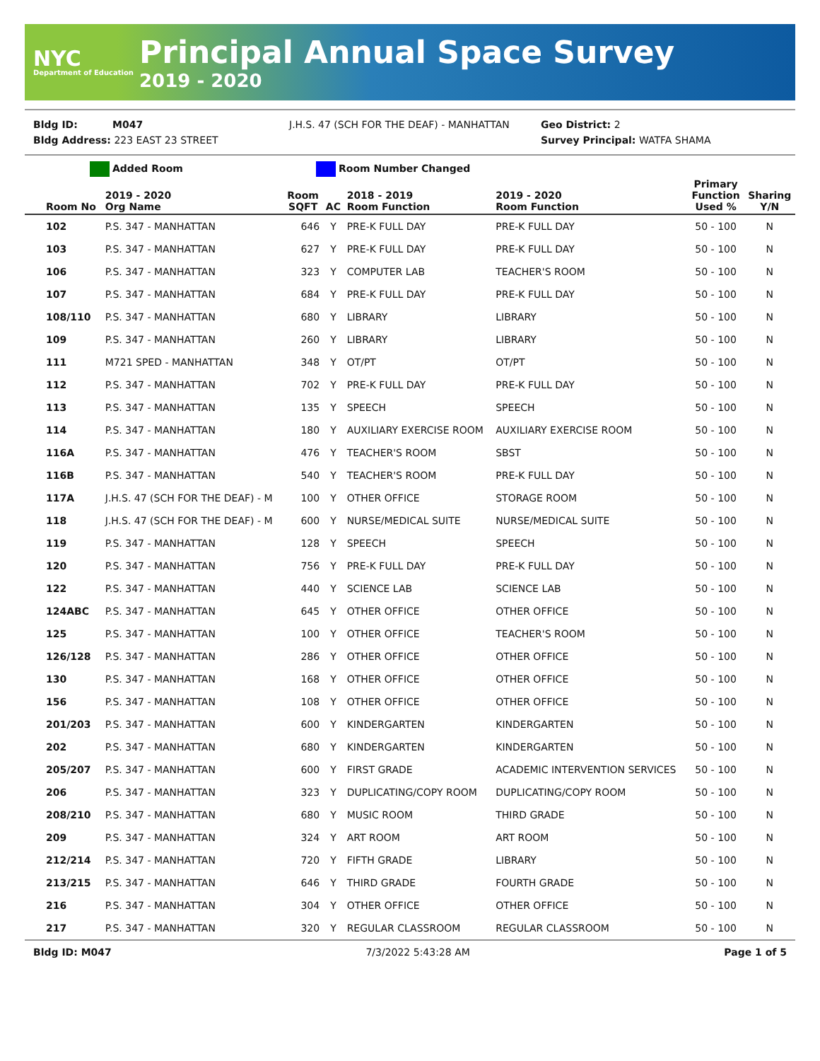NYC
Department of Education
Principal Annual Space Survey
2019 - 2020
Bldg ID: M047 J.H.S. 47 (SCH FOR THE DEAF) - MANHATTAN Geo District: 2
Bldg Address: 223 EAST 23 STREET Survey Principal: WATFA SHAMA
Added Room Room Number Changed
| Room No | 2019 - 2020 Org Name | Room SQFT | AC | 2018 - 2019 Room Function | 2019 - 2020 Room Function | Primary Function Used % | Sharing Y/N |
| --- | --- | --- | --- | --- | --- | --- | --- |
| 102 | P.S. 347 - MANHATTAN | 646 | Y | PRE-K FULL DAY | PRE-K FULL DAY | 50 - 100 | N |
| 103 | P.S. 347 - MANHATTAN | 627 | Y | PRE-K FULL DAY | PRE-K FULL DAY | 50 - 100 | N |
| 106 | P.S. 347 - MANHATTAN | 323 | Y | COMPUTER LAB | TEACHER'S ROOM | 50 - 100 | N |
| 107 | P.S. 347 - MANHATTAN | 684 | Y | PRE-K FULL DAY | PRE-K FULL DAY | 50 - 100 | N |
| 108/110 | P.S. 347 - MANHATTAN | 680 | Y | LIBRARY | LIBRARY | 50 - 100 | N |
| 109 | P.S. 347 - MANHATTAN | 260 | Y | LIBRARY | LIBRARY | 50 - 100 | N |
| 111 | M721 SPED - MANHATTAN | 348 | Y | OT/PT | OT/PT | 50 - 100 | N |
| 112 | P.S. 347 - MANHATTAN | 702 | Y | PRE-K FULL DAY | PRE-K FULL DAY | 50 - 100 | N |
| 113 | P.S. 347 - MANHATTAN | 135 | Y | SPEECH | SPEECH | 50 - 100 | N |
| 114 | P.S. 347 - MANHATTAN | 180 | Y | AUXILIARY EXERCISE ROOM | AUXILIARY EXERCISE ROOM | 50 - 100 | N |
| 116A | P.S. 347 - MANHATTAN | 476 | Y | TEACHER'S ROOM | SBST | 50 - 100 | N |
| 116B | P.S. 347 - MANHATTAN | 540 | Y | TEACHER'S ROOM | PRE-K FULL DAY | 50 - 100 | N |
| 117A | J.H.S. 47 (SCH FOR THE DEAF) - M | 100 | Y | OTHER OFFICE | STORAGE ROOM | 50 - 100 | N |
| 118 | J.H.S. 47 (SCH FOR THE DEAF) - M | 600 | Y | NURSE/MEDICAL SUITE | NURSE/MEDICAL SUITE | 50 - 100 | N |
| 119 | P.S. 347 - MANHATTAN | 128 | Y | SPEECH | SPEECH | 50 - 100 | N |
| 120 | P.S. 347 - MANHATTAN | 756 | Y | PRE-K FULL DAY | PRE-K FULL DAY | 50 - 100 | N |
| 122 | P.S. 347 - MANHATTAN | 440 | Y | SCIENCE LAB | SCIENCE LAB | 50 - 100 | N |
| 124ABC | P.S. 347 - MANHATTAN | 645 | Y | OTHER OFFICE | OTHER OFFICE | 50 - 100 | N |
| 125 | P.S. 347 - MANHATTAN | 100 | Y | OTHER OFFICE | TEACHER'S ROOM | 50 - 100 | N |
| 126/128 | P.S. 347 - MANHATTAN | 286 | Y | OTHER OFFICE | OTHER OFFICE | 50 - 100 | N |
| 130 | P.S. 347 - MANHATTAN | 168 | Y | OTHER OFFICE | OTHER OFFICE | 50 - 100 | N |
| 156 | P.S. 347 - MANHATTAN | 108 | Y | OTHER OFFICE | OTHER OFFICE | 50 - 100 | N |
| 201/203 | P.S. 347 - MANHATTAN | 600 | Y | KINDERGARTEN | KINDERGARTEN | 50 - 100 | N |
| 202 | P.S. 347 - MANHATTAN | 680 | Y | KINDERGARTEN | KINDERGARTEN | 50 - 100 | N |
| 205/207 | P.S. 347 - MANHATTAN | 600 | Y | FIRST GRADE | ACADEMIC INTERVENTION SERVICES | 50 - 100 | N |
| 206 | P.S. 347 - MANHATTAN | 323 | Y | DUPLICATING/COPY ROOM | DUPLICATING/COPY ROOM | 50 - 100 | N |
| 208/210 | P.S. 347 - MANHATTAN | 680 | Y | MUSIC ROOM | THIRD GRADE | 50 - 100 | N |
| 209 | P.S. 347 - MANHATTAN | 324 | Y | ART ROOM | ART ROOM | 50 - 100 | N |
| 212/214 | P.S. 347 - MANHATTAN | 720 | Y | FIFTH GRADE | LIBRARY | 50 - 100 | N |
| 213/215 | P.S. 347 - MANHATTAN | 646 | Y | THIRD GRADE | FOURTH GRADE | 50 - 100 | N |
| 216 | P.S. 347 - MANHATTAN | 304 | Y | OTHER OFFICE | OTHER OFFICE | 50 - 100 | N |
| 217 | P.S. 347 - MANHATTAN | 320 | Y | REGULAR CLASSROOM | REGULAR CLASSROOM | 50 - 100 | N |
Bldg ID: M047 7/3/2022 5:43:28 AM Page 1 of 5